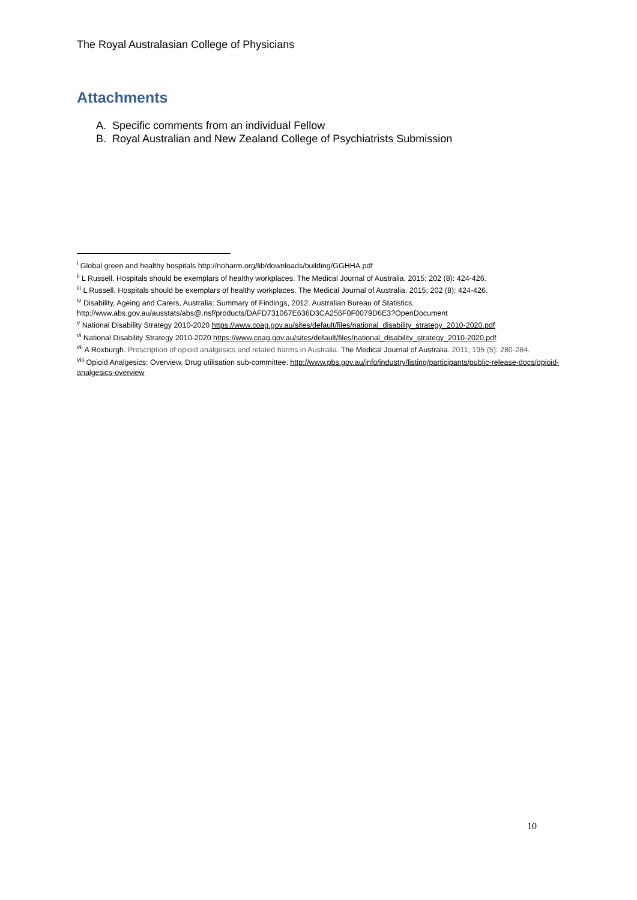The Royal Australasian College of Physicians
Attachments
A. Specific comments from an individual Fellow
B. Royal Australian and New Zealand College of Psychiatrists Submission
<sup>i</sup> Global green and healthy hospitals http://noharm.org/lib/downloads/building/GGHHA.pdf
<sup>ii</sup> L Russell. Hospitals should be exemplars of healthy workplaces. The Medical Journal of Australia. 2015; 202 (8): 424-426.
<sup>iii</sup> L Russell. Hospitals should be exemplars of healthy workplaces. The Medical Journal of Australia. 2015; 202 (8): 424-426.
<sup>iv</sup> Disability, Ageing and Carers, Australia: Summary of Findings, 2012. Australian Bureau of Statistics. http://www.abs.gov.au/ausstats/abs@.nsf/products/DAFD731067E636D3CA256F0F0079D6E3?OpenDocument
<sup>v</sup> National Disability Strategy 2010-2020 https://www.coag.gov.au/sites/default/files/national_disability_strategy_2010-2020.pdf
<sup>vi</sup> National Disability Strategy 2010-2020 https://www.coag.gov.au/sites/default/files/national_disability_strategy_2010-2020.pdf
<sup>vii</sup> A Roxburgh. Prescription of opioid analgesics and related harms in Australia. The Medical Journal of Australia. 2011; 195 (5): 280-284.
<sup>viii</sup> Opioid Analgesics: Overview. Drug utilisation sub-committee. http://www.pbs.gov.au/info/industry/listing/participants/public-release-docs/opioid-analgesics-overview
10